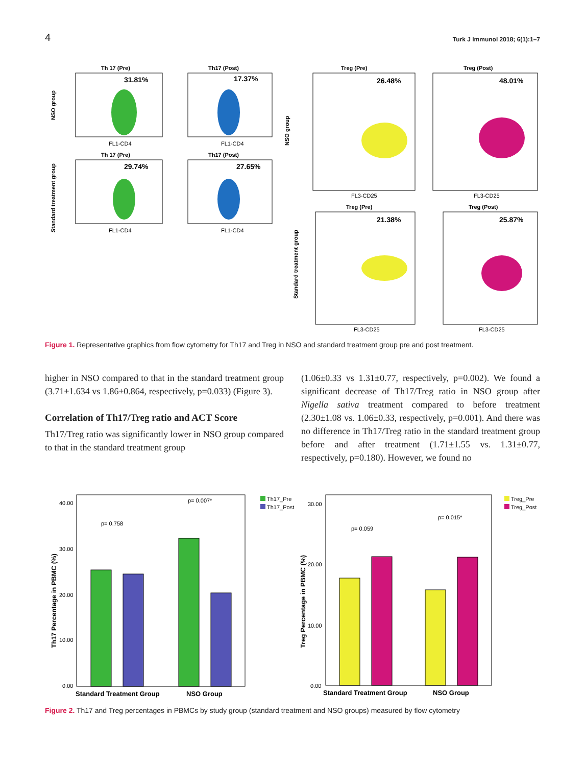4 Turk J Immunol 2018; 6(1):1–7
Th 17 (Pre)
Th17 (Post)
Th 17 (Pre)
Th17 (Post)
Treg (Pre)
Treg (Post)
Treg (Pre)
Treg (Post)
31.81%
17.37%
29.74%
27.65%
26.48%
48.01%
21.38%
25.87%
NSO group
Standard treatment group
NSO group
Standard treatment group
FL1-CD4
FL1-CD4
FL1-CD4
FL1-CD4
FL3-CD25
FL3-CD25
FL3-CD25
FL3-CD25
Figure 1. Representative graphics from flow cytometry for Th17 and Treg in NSO and standard treatment group pre and post treatment.
higher in NSO compared to that in the standard treatment group (3.71±1.634 vs 1.86±0.864, respectively, p=0.033) (Figure 3).
Correlation of Th17/Treg ratio and ACT Score
Th17/Treg ratio was significantly lower in NSO group compared to that in the standard treatment group
(1.06±0.33 vs 1.31±0.77, respectively, p=0.002). We found a significant decrease of Th17/Treg ratio in NSO group after Nigella sativa treatment compared to before treatment (2.30±1.08 vs. 1.06±0.33, respectively, p=0.001). And there was no difference in Th17/Treg ratio in the standard treatment group before and after treatment (1.71±1.55 vs. 1.31±0.77, respectively, p=0.180). However, we found no
40.00
30.00
20.00
10.00
0.00
p= 0.758
p= 0.007*
Standard Treatment Group
NSO Group
Th17 Percentage in PBMC (%)
Th17_Pre
Th17_Post
30.00
20.00
10.00
0.00
p= 0.059
p= 0.015*
Standard Treatment Group
NSO Group
Treg Percentage in PBMC (%)
Treg_Pre
Treg_Post
Figure 2. Th17 and Treg percentages in PBMCs by study group (standard treatment and NSO groups) measured by flow cytometry